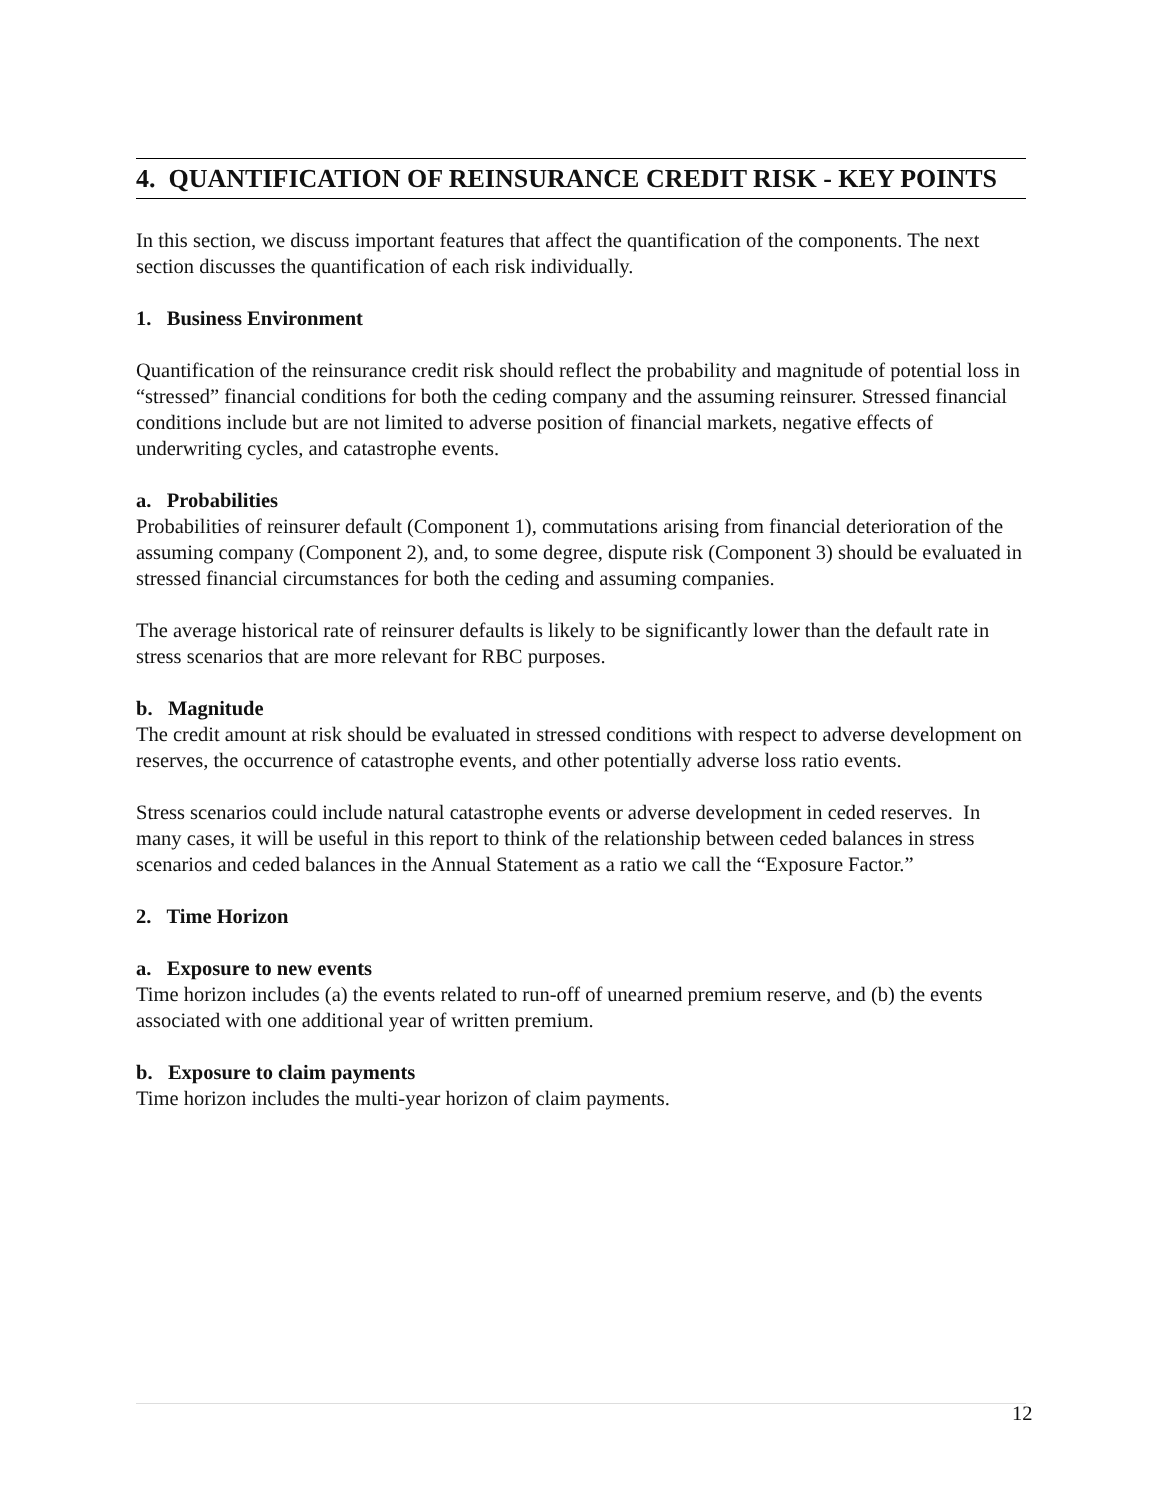4. QUANTIFICATION OF REINSURANCE CREDIT RISK - KEY POINTS
In this section, we discuss important features that affect the quantification of the components. The next section discusses the quantification of each risk individually.
1. Business Environment
Quantification of the reinsurance credit risk should reflect the probability and magnitude of potential loss in “stressed” financial conditions for both the ceding company and the assuming reinsurer. Stressed financial conditions include but are not limited to adverse position of financial markets, negative effects of underwriting cycles, and catastrophe events.
a. Probabilities
Probabilities of reinsurer default (Component 1), commutations arising from financial deterioration of the assuming company (Component 2), and, to some degree, dispute risk (Component 3) should be evaluated in stressed financial circumstances for both the ceding and assuming companies.
The average historical rate of reinsurer defaults is likely to be significantly lower than the default rate in stress scenarios that are more relevant for RBC purposes.
b. Magnitude
The credit amount at risk should be evaluated in stressed conditions with respect to adverse development on reserves, the occurrence of catastrophe events, and other potentially adverse loss ratio events.
Stress scenarios could include natural catastrophe events or adverse development in ceded reserves. In many cases, it will be useful in this report to think of the relationship between ceded balances in stress scenarios and ceded balances in the Annual Statement as a ratio we call the “Exposure Factor.”
2. Time Horizon
a. Exposure to new events
Time horizon includes (a) the events related to run-off of unearned premium reserve, and (b) the events associated with one additional year of written premium.
b. Exposure to claim payments
Time horizon includes the multi-year horizon of claim payments.
12